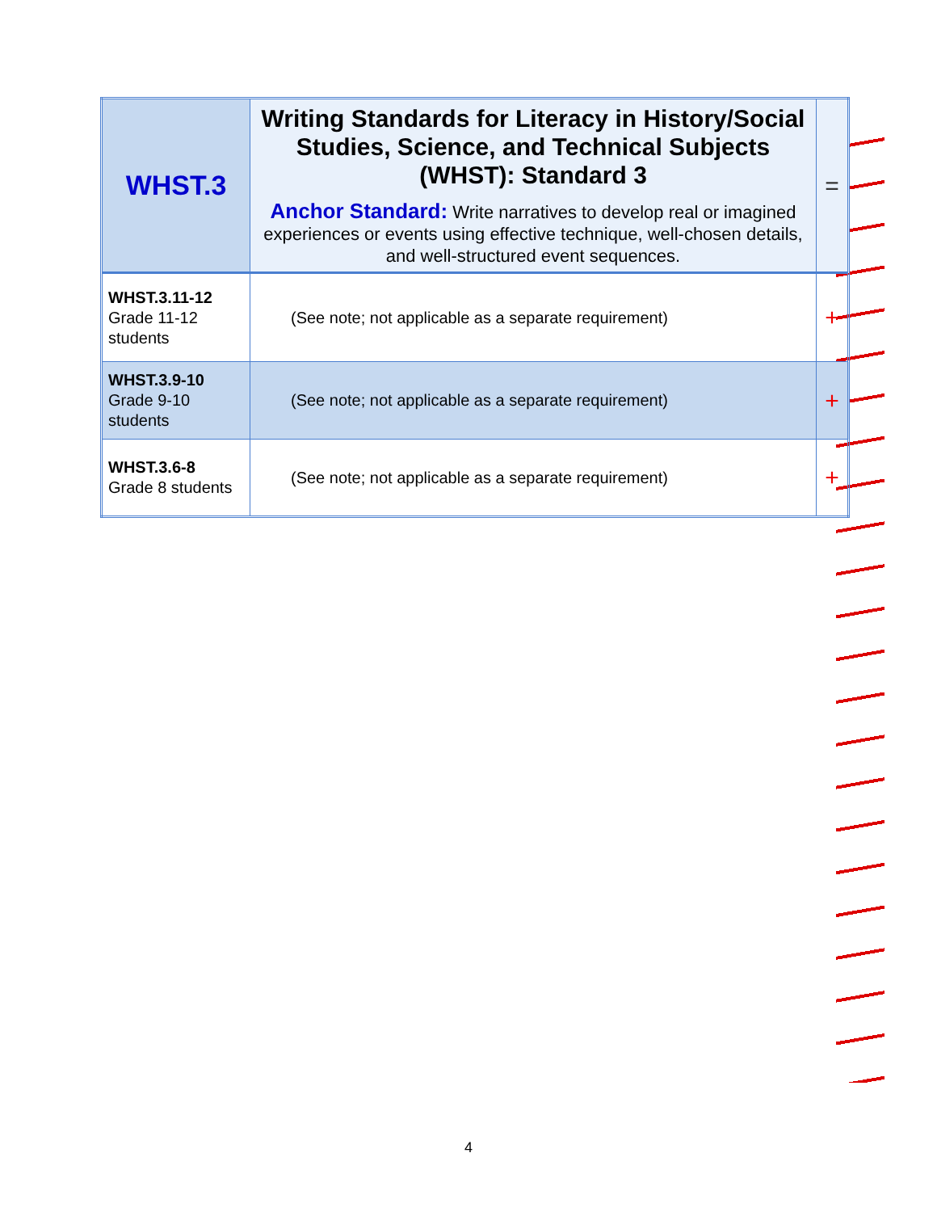| WHST.3 | Writing Standards for Literacy in History/Social Studies, Science, and Technical Subjects (WHST): Standard 3 Anchor Standard: Write narratives to develop real or imagined experiences or events using effective technique, well-chosen details, and well-structured event sequences. | = |
| WHST.3.11-12 Grade 11-12 students | (See note; not applicable as a separate requirement) | + |
| WHST.3.9-10 Grade 9-10 students | (See note; not applicable as a separate requirement) | + |
| WHST.3.6-8 Grade 8 students | (See note; not applicable as a separate requirement) | + |
4